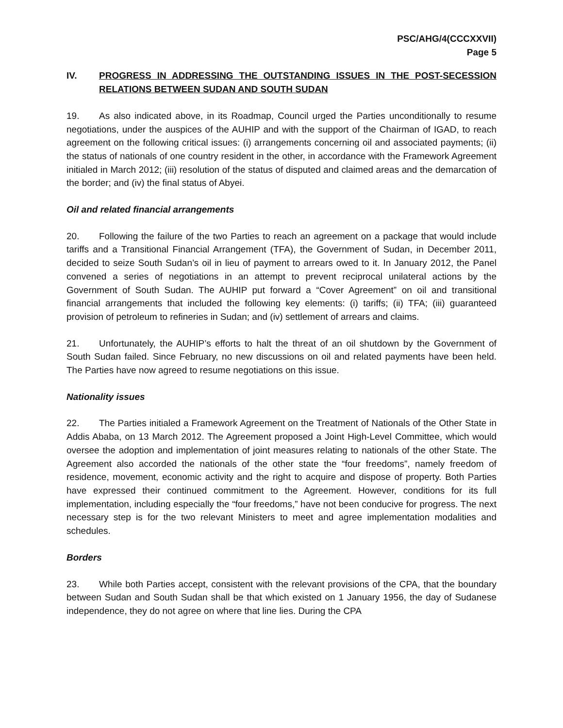PSC/AHG/4(CCCXXVII)
Page 5
IV. PROGRESS IN ADDRESSING THE OUTSTANDING ISSUES IN THE POST-SECESSION RELATIONS BETWEEN SUDAN AND SOUTH SUDAN
19. As also indicated above, in its Roadmap, Council urged the Parties unconditionally to resume negotiations, under the auspices of the AUHIP and with the support of the Chairman of IGAD, to reach agreement on the following critical issues: (i) arrangements concerning oil and associated payments; (ii) the status of nationals of one country resident in the other, in accordance with the Framework Agreement initialed in March 2012; (iii) resolution of the status of disputed and claimed areas and the demarcation of the border; and (iv) the final status of Abyei.
Oil and related financial arrangements
20. Following the failure of the two Parties to reach an agreement on a package that would include tariffs and a Transitional Financial Arrangement (TFA), the Government of Sudan, in December 2011, decided to seize South Sudan’s oil in lieu of payment to arrears owed to it. In January 2012, the Panel convened a series of negotiations in an attempt to prevent reciprocal unilateral actions by the Government of South Sudan. The AUHIP put forward a “Cover Agreement” on oil and transitional financial arrangements that included the following key elements: (i) tariffs; (ii) TFA; (iii) guaranteed provision of petroleum to refineries in Sudan; and (iv) settlement of arrears and claims.
21. Unfortunately, the AUHIP’s efforts to halt the threat of an oil shutdown by the Government of South Sudan failed. Since February, no new discussions on oil and related payments have been held. The Parties have now agreed to resume negotiations on this issue.
Nationality issues
22. The Parties initialed a Framework Agreement on the Treatment of Nationals of the Other State in Addis Ababa, on 13 March 2012. The Agreement proposed a Joint High-Level Committee, which would oversee the adoption and implementation of joint measures relating to nationals of the other State. The Agreement also accorded the nationals of the other state the “four freedoms”, namely freedom of residence, movement, economic activity and the right to acquire and dispose of property. Both Parties have expressed their continued commitment to the Agreement. However, conditions for its full implementation, including especially the “four freedoms,” have not been conducive for progress. The next necessary step is for the two relevant Ministers to meet and agree implementation modalities and schedules.
Borders
23. While both Parties accept, consistent with the relevant provisions of the CPA, that the boundary between Sudan and South Sudan shall be that which existed on 1 January 1956, the day of Sudanese independence, they do not agree on where that line lies. During the CPA